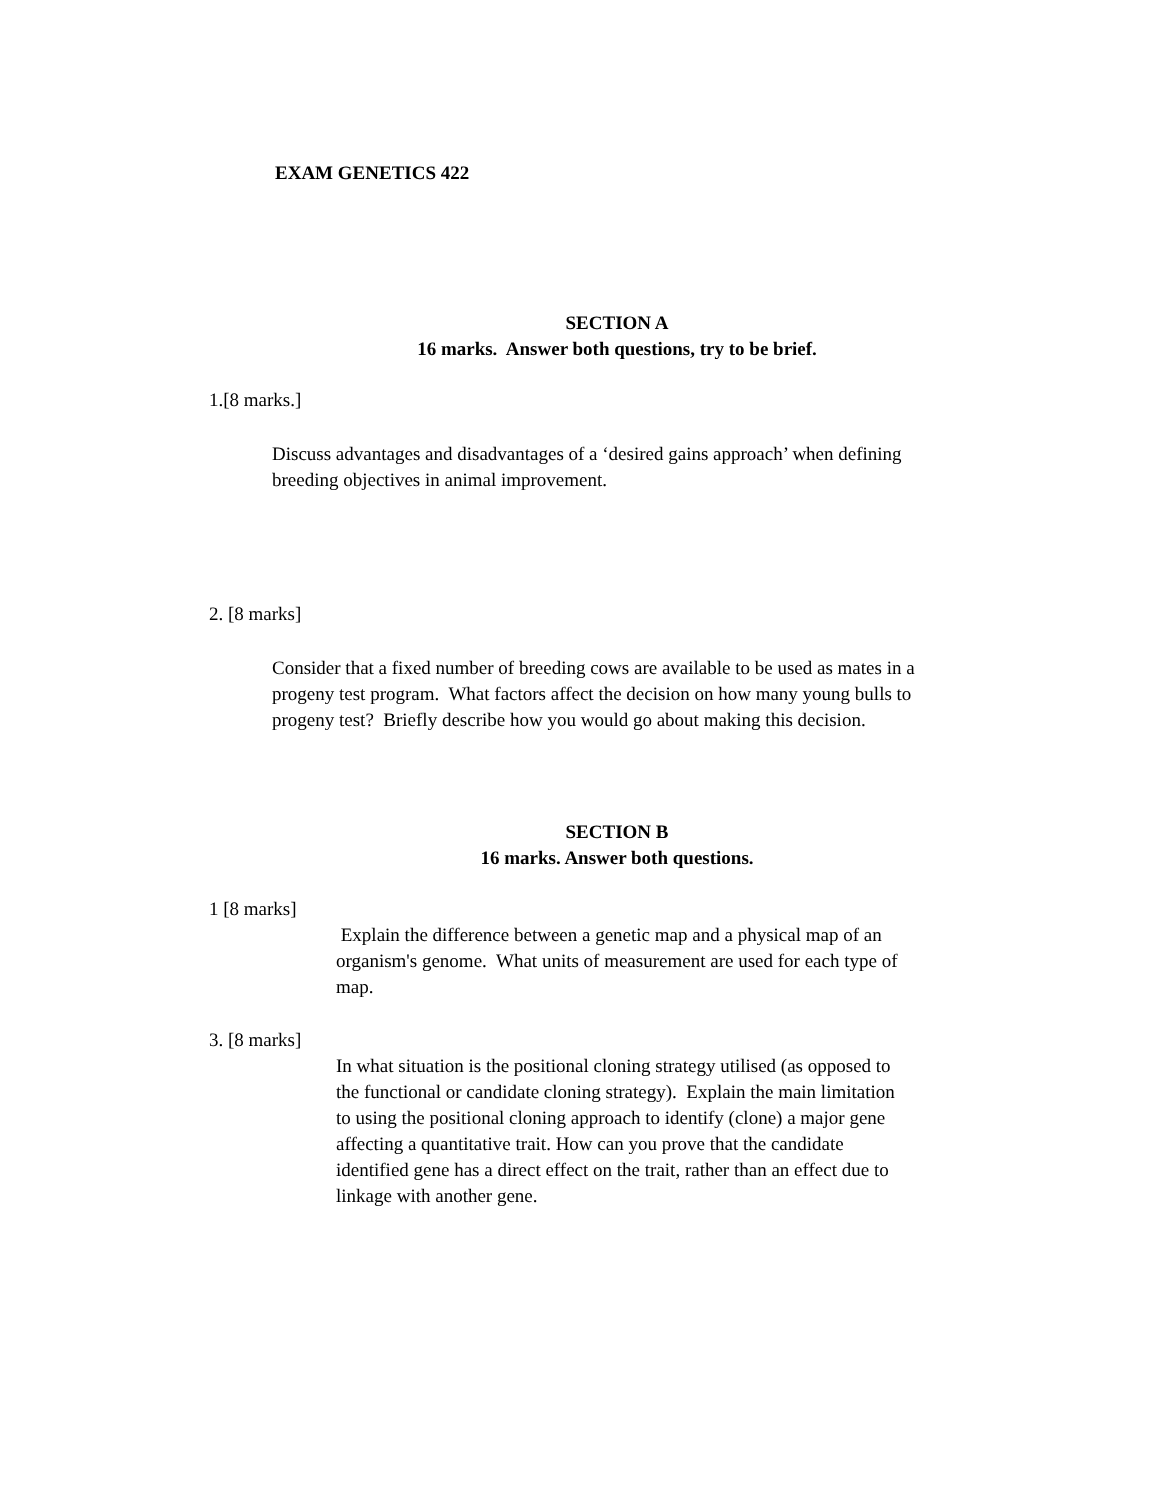EXAM GENETICS 422
SECTION A
16 marks. Answer both questions, try to be brief.
1.[8 marks.]
Discuss advantages and disadvantages of a ‘desired gains approach’ when defining breeding objectives in animal improvement.
2. [8 marks]
Consider that a fixed number of breeding cows are available to be used as mates in a progeny test program. What factors affect the decision on how many young bulls to progeny test? Briefly describe how you would go about making this decision.
SECTION B
16 marks. Answer both questions.
1 [8 marks]
Explain the difference between a genetic map and a physical map of an organism's genome. What units of measurement are used for each type of map.
3. [8 marks]
In what situation is the positional cloning strategy utilised (as opposed to the functional or candidate cloning strategy). Explain the main limitation to using the positional cloning approach to identify (clone) a major gene affecting a quantitative trait. How can you prove that the candidate identified gene has a direct effect on the trait, rather than an effect due to linkage with another gene.